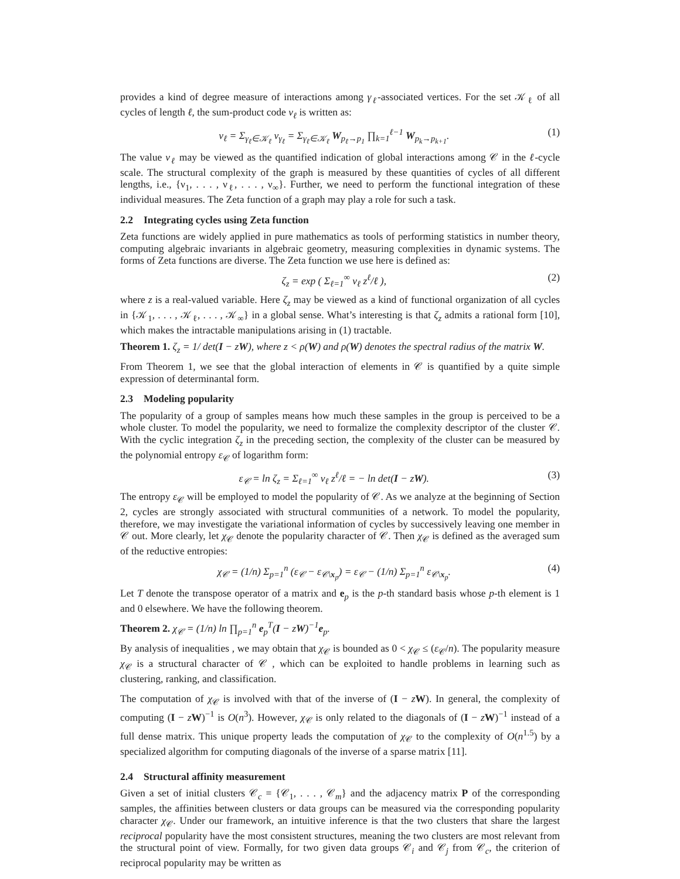provides a kind of degree measure of interactions among γ<sub>ℓ</sub>-associated vertices. For the set 𝒦<sub>ℓ</sub> of all cycles of length ℓ, the sum-product code ν<sub>ℓ</sub> is written as:
ν<sub>ℓ</sub> = Σ<sub>γ<sub>ℓ</sub>∈𝒦<sub>ℓ</sub></sub> ν<sub>γ<sub>ℓ</sub></sub> = Σ<sub>γ<sub>ℓ</sub>∈𝒦<sub>ℓ</sub></sub> W<sub>p<sub>ℓ</sub>→p<sub>1</sub></sub> ∏<sub>k=1</sub><sup>ℓ−1</sup> W<sub>p<sub>k</sub>→p<sub>k+1</sub></sub>. (1)
The value ν<sub>ℓ</sub> may be viewed as the quantified indication of global interactions among 𝒞 in the ℓ-cycle scale. The structural complexity of the graph is measured by these quantities of cycles of all different lengths, i.e., {ν<sub>1</sub>, . . . , ν<sub>ℓ</sub>, . . . , ν<sub>∞</sub>}. Further, we need to perform the functional integration of these individual measures. The Zeta function of a graph may play a role for such a task.
2.2 Integrating cycles using Zeta function
Zeta functions are widely applied in pure mathematics as tools of performing statistics in number theory, computing algebraic invariants in algebraic geometry, measuring complexities in dynamic systems. The forms of Zeta functions are diverse. The Zeta function we use here is defined as:
ζ<sub>z</sub> = exp ( Σ<sub>ℓ=1</sub><sup>∞</sup> ν<sub>ℓ</sub> z<sup>ℓ</sup>/ℓ ), (2)
where z is a real-valued variable. Here ζ<sub>z</sub> may be viewed as a kind of functional organization of all cycles in {𝒦<sub>1</sub>, . . . , 𝒦<sub>ℓ</sub>, . . . , 𝒦<sub>∞</sub>} in a global sense. What’s interesting is that ζ<sub>z</sub> admits a rational form [10], which makes the intractable manipulations arising in (1) tractable.
Theorem 1. ζ<sub>z</sub> = 1/ det(I − zW), where z < ρ(W) and ρ(W) denotes the spectral radius of the matrix W.
From Theorem 1, we see that the global interaction of elements in 𝒞 is quantified by a quite simple expression of determinantal form.
2.3 Modeling popularity
The popularity of a group of samples means how much these samples in the group is perceived to be a whole cluster. To model the popularity, we need to formalize the complexity descriptor of the cluster 𝒞. With the cyclic integration ζ<sub>z</sub> in the preceding section, the complexity of the cluster can be measured by the polynomial entropy ε<sub>𝒞</sub> of logarithm form:
ε<sub>𝒞</sub> = ln ζ<sub>z</sub> = Σ<sub>ℓ=1</sub><sup>∞</sup> ν<sub>ℓ</sub> z<sup>ℓ</sup>/ℓ = − ln det(I − zW). (3)
The entropy ε<sub>𝒞</sub> will be employed to model the popularity of 𝒞. As we analyze at the beginning of Section 2, cycles are strongly associated with structural communities of a network. To model the popularity, therefore, we may investigate the variational information of cycles by successively leaving one member in 𝒞 out. More clearly, let χ<sub>𝒞</sub> denote the popularity character of 𝒞. Then χ<sub>𝒞</sub> is defined as the averaged sum of the reductive entropies:
χ<sub>𝒞</sub> = (1/n) Σ<sub>p=1</sub><sup>n</sup> (ε<sub>𝒞</sub> − ε<sub>𝒞\x<sub>p</sub></sub>) = ε<sub>𝒞</sub> − (1/n) Σ<sub>p=1</sub><sup>n</sup> ε<sub>𝒞\x<sub>p</sub></sub>. (4)
Let T denote the transpose operator of a matrix and e<sub>p</sub> is the p-th standard basis whose p-th element is 1 and 0 elsewhere. We have the following theorem.
Theorem 2. χ<sub>𝒞</sub> = (1/n) ln ∏<sub>p=1</sub><sup>n</sup> e<sub>p</sub><sup>T</sup>(I − zW)<sup>−1</sup>e<sub>p</sub>.
By analysis of inequalities , we may obtain that χ<sub>𝒞</sub> is bounded as 0 < χ<sub>𝒞</sub> ≤ (ε<sub>𝒞</sub>/n). The popularity measure χ<sub>𝒞</sub> is a structural character of 𝒞 , which can be exploited to handle problems in learning such as clustering, ranking, and classification.
The computation of χ<sub>𝒞</sub> is involved with that of the inverse of (I − zW). In general, the complexity of computing (I − zW)<sup>−1</sup> is O(n<sup>3</sup>). However, χ<sub>𝒞</sub> is only related to the diagonals of (I − zW)<sup>−1</sup> instead of a full dense matrix. This unique property leads the computation of χ<sub>𝒞</sub> to the complexity of O(n<sup>1.5</sup>) by a specialized algorithm for computing diagonals of the inverse of a sparse matrix [11].
2.4 Structural affinity measurement
Given a set of initial clusters 𝒞<sub>c</sub> = {𝒞<sub>1</sub>, . . . , 𝒞<sub>m</sub>} and the adjacency matrix P of the corresponding samples, the affinities between clusters or data groups can be measured via the corresponding popularity character χ<sub>𝒞</sub>. Under our framework, an intuitive inference is that the two clusters that share the largest reciprocal popularity have the most consistent structures, meaning the two clusters are most relevant from the structural point of view. Formally, for two given data groups 𝒞<sub>i</sub> and 𝒞<sub>j</sub> from 𝒞<sub>c</sub>, the criterion of reciprocal popularity may be written as